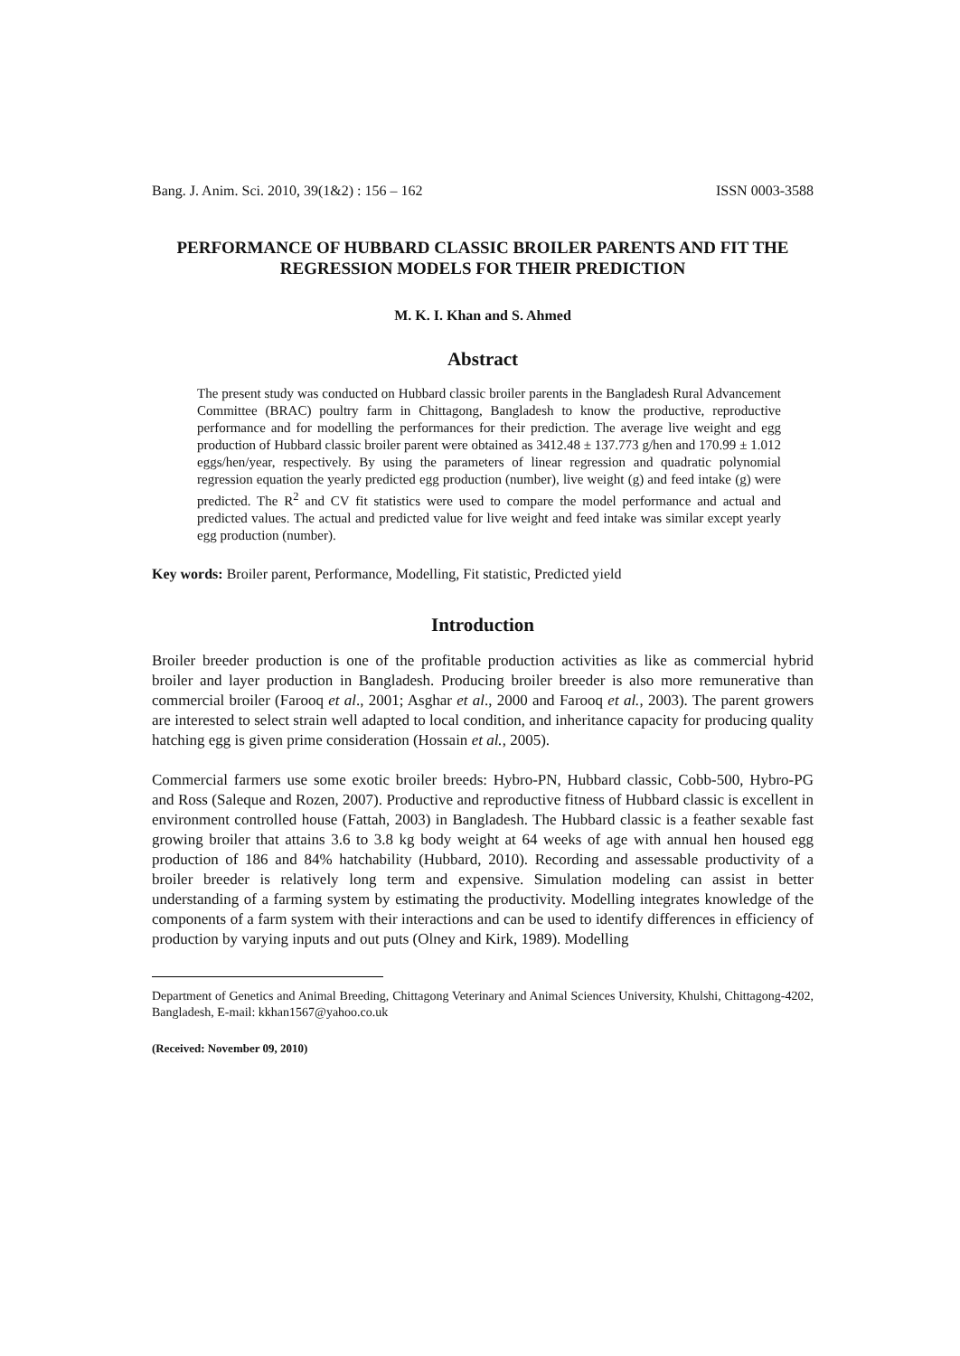Bang. J. Anim. Sci. 2010, 39(1&2) : 156 – 162 ISSN 0003-3588
PERFORMANCE OF HUBBARD CLASSIC BROILER PARENTS AND FIT THE REGRESSION MODELS FOR THEIR PREDICTION
M. K. I. Khan and S. Ahmed
Abstract
The present study was conducted on Hubbard classic broiler parents in the Bangladesh Rural Advancement Committee (BRAC) poultry farm in Chittagong, Bangladesh to know the productive, reproductive performance and for modelling the performances for their prediction. The average live weight and egg production of Hubbard classic broiler parent were obtained as 3412.48 ± 137.773 g/hen and 170.99 ± 1.012 eggs/hen/year, respectively. By using the parameters of linear regression and quadratic polynomial regression equation the yearly predicted egg production (number), live weight (g) and feed intake (g) were predicted. The R<sup>2</sup> and CV fit statistics were used to compare the model performance and actual and predicted values. The actual and predicted value for live weight and feed intake was similar except yearly egg production (number).
Key words: Broiler parent, Performance, Modelling, Fit statistic, Predicted yield
Introduction
Broiler breeder production is one of the profitable production activities as like as commercial hybrid broiler and layer production in Bangladesh. Producing broiler breeder is also more remunerative than commercial broiler (Farooq et al., 2001; Asghar et al., 2000 and Farooq et al., 2003). The parent growers are interested to select strain well adapted to local condition, and inheritance capacity for producing quality hatching egg is given prime consideration (Hossain et al., 2005).
Commercial farmers use some exotic broiler breeds: Hybro-PN, Hubbard classic, Cobb-500, Hybro-PG and Ross (Saleque and Rozen, 2007). Productive and reproductive fitness of Hubbard classic is excellent in environment controlled house (Fattah, 2003) in Bangladesh. The Hubbard classic is a feather sexable fast growing broiler that attains 3.6 to 3.8 kg body weight at 64 weeks of age with annual hen housed egg production of 186 and 84% hatchability (Hubbard, 2010). Recording and assessable productivity of a broiler breeder is relatively long term and expensive. Simulation modeling can assist in better understanding of a farming system by estimating the productivity. Modelling integrates knowledge of the components of a farm system with their interactions and can be used to identify differences in efficiency of production by varying inputs and out puts (Olney and Kirk, 1989). Modelling
Department of Genetics and Animal Breeding, Chittagong Veterinary and Animal Sciences University, Khulshi, Chittagong-4202, Bangladesh, E-mail: kkhan1567@yahoo.co.uk
(Received: November 09, 2010)